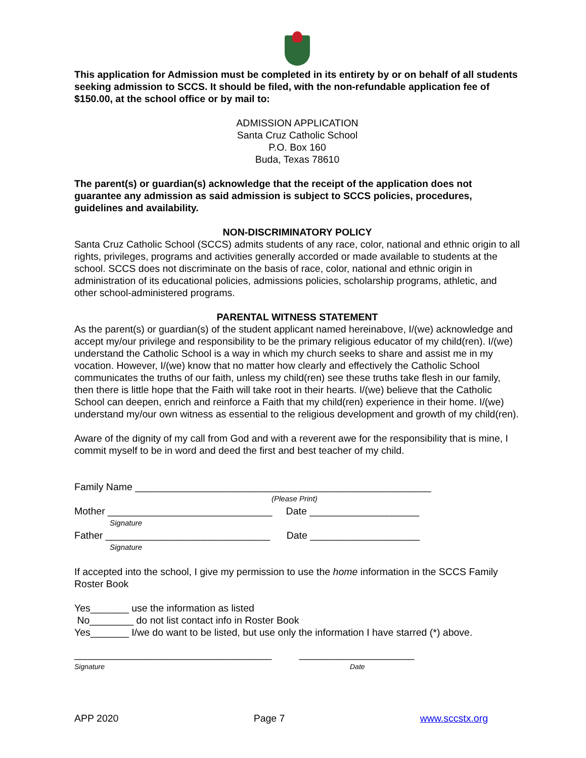This application for Admission must be completed in its entirety by or on behalf of all students seeking admission to SCCS. It should be filed, with the non-refundable application fee of $150.00, at the school office or by mail to:
ADMISSION APPLICATION
Santa Cruz Catholic School
P.O. Box 160
Buda, Texas 78610
The parent(s) or guardian(s) acknowledge that the receipt of the application does not guarantee any admission as said admission is subject to SCCS policies, procedures, guidelines and availability.
NON-DISCRIMINATORY POLICY
Santa Cruz Catholic School (SCCS) admits students of any race, color, national and ethnic origin to all rights, privileges, programs and activities generally accorded or made available to students at the school. SCCS does not discriminate on the basis of race, color, national and ethnic origin in administration of its educational policies, admissions policies, scholarship programs, athletic, and other school-administered programs.
PARENTAL WITNESS STATEMENT
As the parent(s) or guardian(s) of the student applicant named hereinabove, I/(we) acknowledge and accept my/our privilege and responsibility to be the primary religious educator of my child(ren). I/(we) understand the Catholic School is a way in which my church seeks to share and assist me in my vocation. However, I/(we) know that no matter how clearly and effectively the Catholic School communicates the truths of our faith, unless my child(ren) see these truths take flesh in our family, then there is little hope that the Faith will take root in their hearts. I/(we) believe that the Catholic School can deepen, enrich and reinforce a Faith that my child(ren) experience in their home. I/(we) understand my/our own witness as essential to the religious development and growth of my child(ren).
Aware of the dignity of my call from God and with a reverent awe for the responsibility that is mine, I commit myself to be in word and deed the first and best teacher of my child.
Family Name ______________________________________________________
(Please Print)
Mother ______________________________ Date ____________________
Signature
Father ______________________________ Date ____________________
Signature
If accepted into the school, I give my permission to use the home information in the SCCS Family Roster Book
Yes_______ use the information as listed
No________ do not list contact info in Roster Book
Yes_______ I/we do want to be listed, but use only the information I have starred (*) above.
____________________________________ _____________________
Signature Date
APP 2020 Page 7 www.sccstx.org